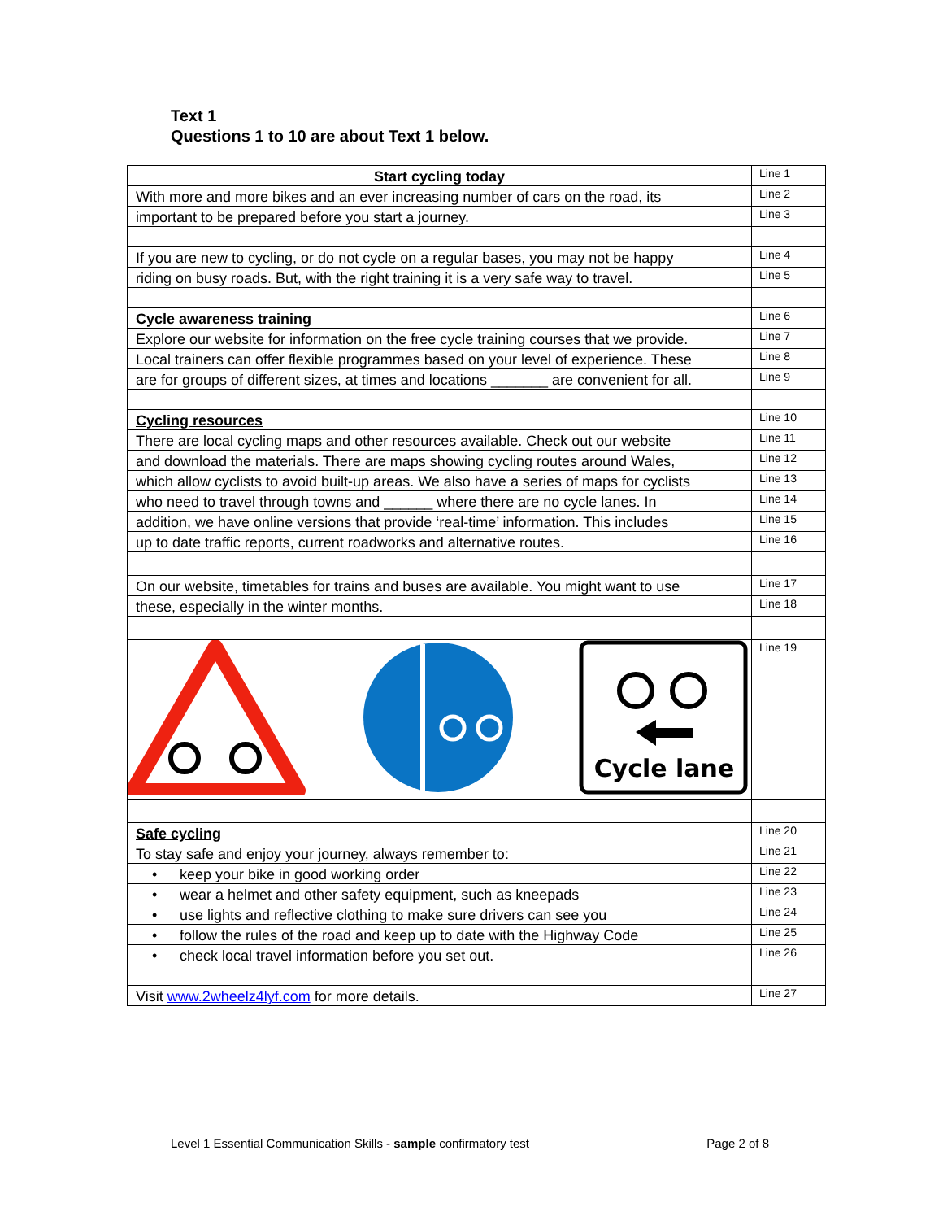Text 1
Questions 1 to 10 are about Text 1 below.
| Start cycling today | Line 1 |
| With more and more bikes and an ever increasing number of cars on the road, its | Line 2 |
| important to be prepared before you start a journey. | Line 3 |
| If you are new to cycling, or do not cycle on a regular bases, you may not be happy | Line 4 |
| riding on busy roads. But, with the right training it is a very safe way to travel. | Line 5 |
| Cycle awareness training | Line 6 |
| Explore our website for information on the free cycle training courses that we provide. | Line 7 |
| Local trainers can offer flexible programmes based on your level of experience. These | Line 8 |
| are for groups of different sizes, at times and locations _______ are convenient for all. | Line 9 |
| Cycling resources | Line 10 |
| There are local cycling maps and other resources available. Check out our website | Line 11 |
| and download the materials. There are maps showing cycling routes around Wales, | Line 12 |
| which allow cyclists to avoid built-up areas. We also have a series of maps for cyclists | Line 13 |
| who need to travel through towns and ______ where there are no cycle lanes. In | Line 14 |
| addition, we have online versions that provide ‘real-time’ information. This includes | Line 15 |
| up to date traffic reports, current roadworks and alternative routes. | Line 16 |
| On our website, timetables for trains and buses are available. You might want to use | Line 17 |
| these, especially in the winter months. | Line 18 |
| Cycle lane | Line 19 |
| Safe cycling | Line 20 |
| To stay safe and enjoy your journey, always remember to: | Line 21 |
| • keep your bike in good working order | Line 22 |
| • wear a helmet and other safety equipment, such as kneepads | Line 23 |
| • use lights and reflective clothing to make sure drivers can see you | Line 24 |
| • follow the rules of the road and keep up to date with the Highway Code | Line 25 |
| • check local travel information before you set out. | Line 26 |
| Visit www.2wheelz4lyf.com for more details. | Line 27 |
Level 1 Essential Communication Skills - sample confirmatory test Page 2 of 8